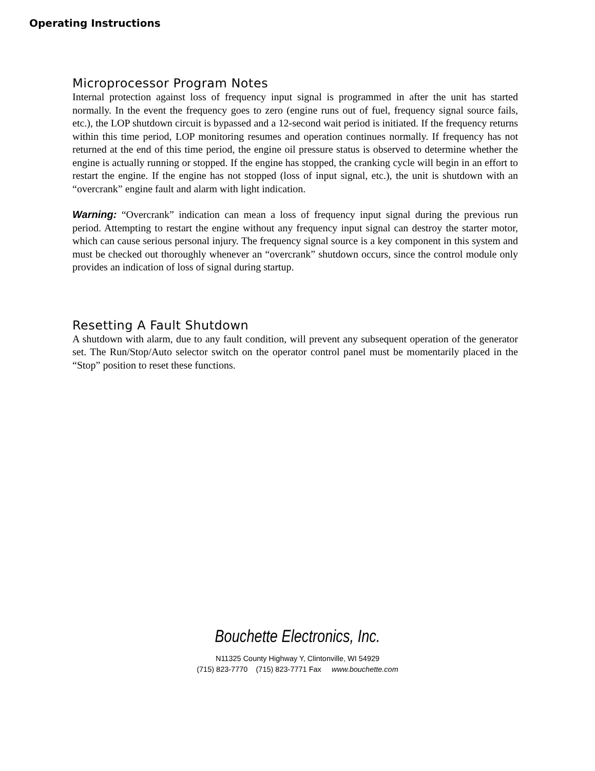Operating Instructions
Microprocessor Program Notes
Internal protection against loss of frequency input signal is programmed in after the unit has started normally. In the event the frequency goes to zero (engine runs out of fuel, frequency signal source fails, etc.), the LOP shutdown circuit is bypassed and a 12-second wait period is initiated. If the frequency returns within this time period, LOP monitoring resumes and operation continues normally. If frequency has not returned at the end of this time period, the engine oil pressure status is observed to determine whether the engine is actually running or stopped. If the engine has stopped, the cranking cycle will begin in an effort to restart the engine. If the engine has not stopped (loss of input signal, etc.), the unit is shutdown with an “overcrank” engine fault and alarm with light indication.
Warning: “Overcrank” indication can mean a loss of frequency input signal during the previous run period. Attempting to restart the engine without any frequency input signal can destroy the starter motor, which can cause serious personal injury. The frequency signal source is a key component in this system and must be checked out thoroughly whenever an “overcrank” shutdown occurs, since the control module only provides an indication of loss of signal during startup.
Resetting A Fault Shutdown
A shutdown with alarm, due to any fault condition, will prevent any subsequent operation of the generator set. The Run/Stop/Auto selector switch on the operator control panel must be momentarily placed in the “Stop” position to reset these functions.
Bouchette Electronics, Inc.
N11325 County Highway Y, Clintonville, WI 54929
(715) 823-7770 (715) 823-7771 Fax www.bouchette.com